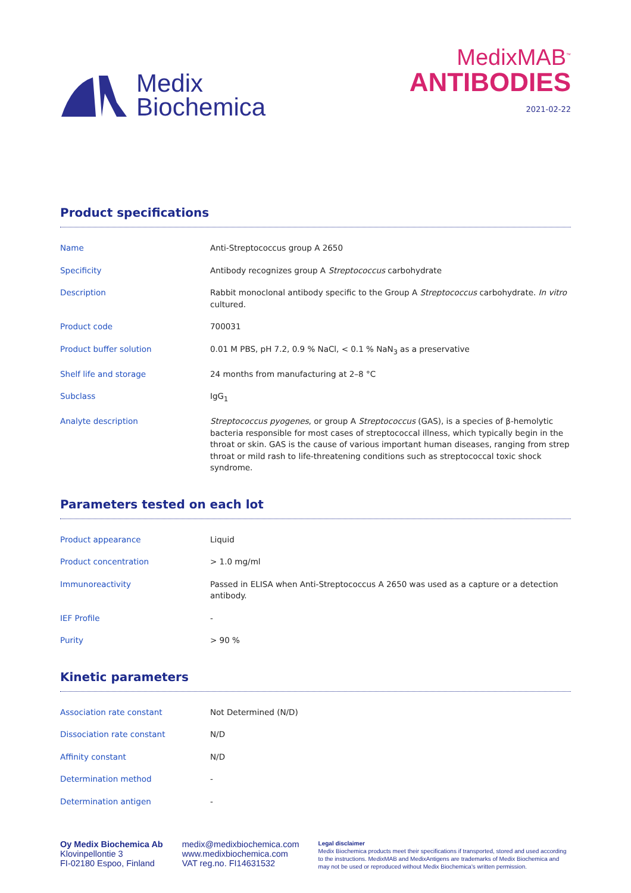Medix
Biochemica
MedixMAB<sup>™</sup>
ANTIBODIES
2021-02-22
Product specifications
| Name | Anti-Streptococcus group A 2650 |
| Specificity | Antibody recognizes group A Streptococcus carbohydrate |
| Description | Rabbit monoclonal antibody specific to the Group A Streptococcus carbohydrate. In vitro cultured. |
| Product code | 700031 |
| Product buffer solution | 0.01 M PBS, pH 7.2, 0.9 % NaCl, < 0.1 % NaN<sub>3</sub> as a preservative |
| Shelf life and storage | 24 months from manufacturing at 2–8 °C |
| Subclass | IgG<sub>1</sub> |
| Analyte description | Streptococcus pyogenes , or group A Streptococcus (GAS), is a species of β-hemolytic bacteria responsible for most cases of streptococcal illness, which typically begin in the throat or skin. GAS is the cause of various important human diseases, ranging from strep throat or mild rash to life-threatening conditions such as streptococcal toxic shock syndrome. |
Parameters tested on each lot
| Product appearance | Liquid |
| Product concentration | > 1.0 mg/ml |
| Immunoreactivity | Passed in ELISA when Anti-Streptococcus A 2650 was used as a capture or a detection antibody. |
| IEF Profile | - |
| Purity | > 90 % |
Kinetic parameters
| Association rate constant | Not Determined (N/D) |
| Dissociation rate constant | N/D |
| Affinity constant | N/D |
| Determination method | - |
| Determination antigen | - |
Oy Medix Biochemica Ab
Klovinpellontie 3
FI-02180 Espoo, Finland
medix@medixbiochemica.com
www.medixbiochemica.com
VAT reg.no. FI14631532
Legal disclaimer
Medix Biochemica products meet their specifications if transported, stored and used according to the instructions. MedixMAB and MedixAntigens are trademarks of Medix Biochemica and may not be used or reproduced without Medix Biochemica's written permission.